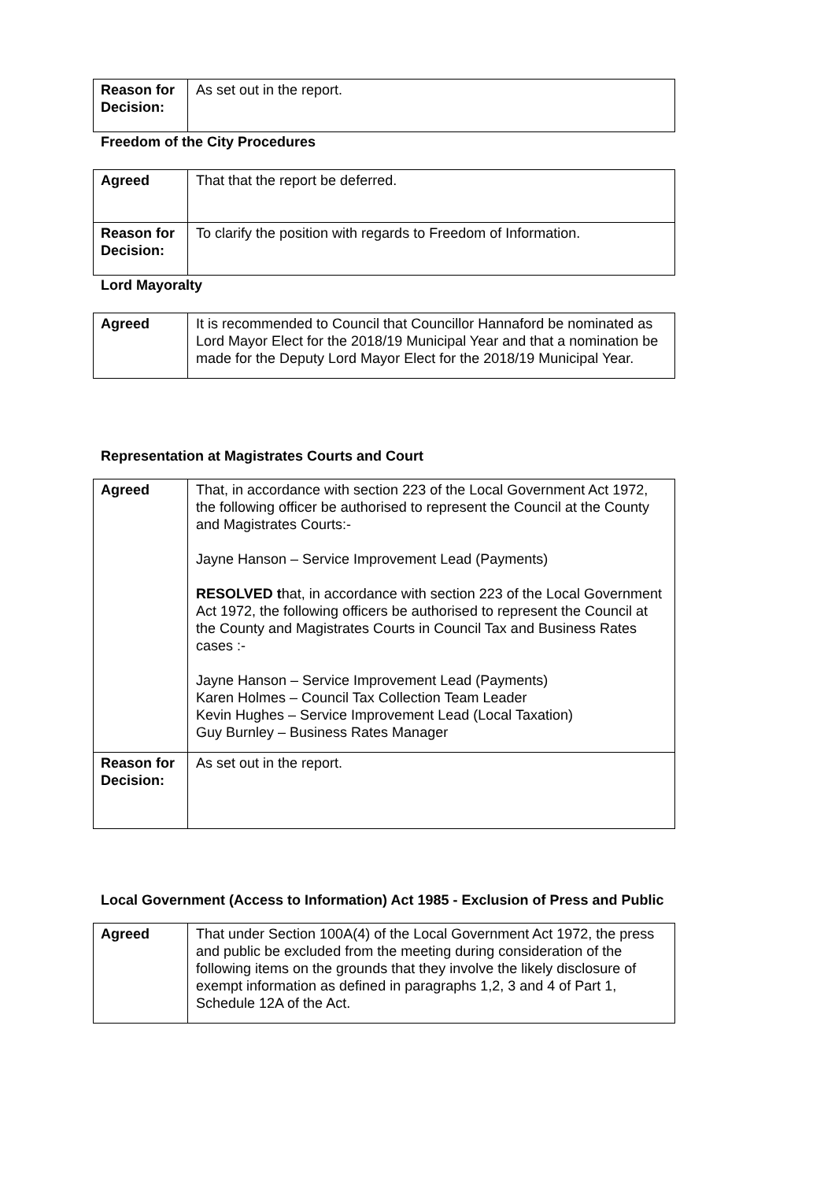| Reason for Decision: | As set out in the report. |
Freedom of the City Procedures
| Agreed | That that the report be deferred. |
| Reason for Decision: | To clarify the position with regards to Freedom of Information. |
Lord Mayoralty
| Agreed | It is recommended to Council that Councillor Hannaford be nominated as Lord Mayor Elect for the 2018/19 Municipal Year and that a nomination be made for the Deputy Lord Mayor Elect for the 2018/19 Municipal Year. |
Representation at Magistrates Courts and Court
| Agreed | That, in accordance with section 223 of the Local Government Act 1972, the following officer be authorised to represent the Council at the County and Magistrates Courts:- Jayne Hanson – Service Improvement Lead (Payments) RESOLVED t hat, in accordance with section 223 of the Local Government Act 1972, the following officers be authorised to represent the Council at the County and Magistrates Courts in Council Tax and Business Rates cases :- Jayne Hanson – Service Improvement Lead (Payments) Karen Holmes – Council Tax Collection Team Leader Kevin Hughes – Service Improvement Lead (Local Taxation) Guy Burnley – Business Rates Manager |
| Reason for Decision: | As set out in the report. |
Local Government (Access to Information) Act 1985 - Exclusion of Press and Public
| Agreed | That under Section 100A(4) of the Local Government Act 1972, the press and public be excluded from the meeting during consideration of the following items on the grounds that they involve the likely disclosure of exempt information as defined in paragraphs 1,2, 3 and 4 of Part 1, Schedule 12A of the Act. |